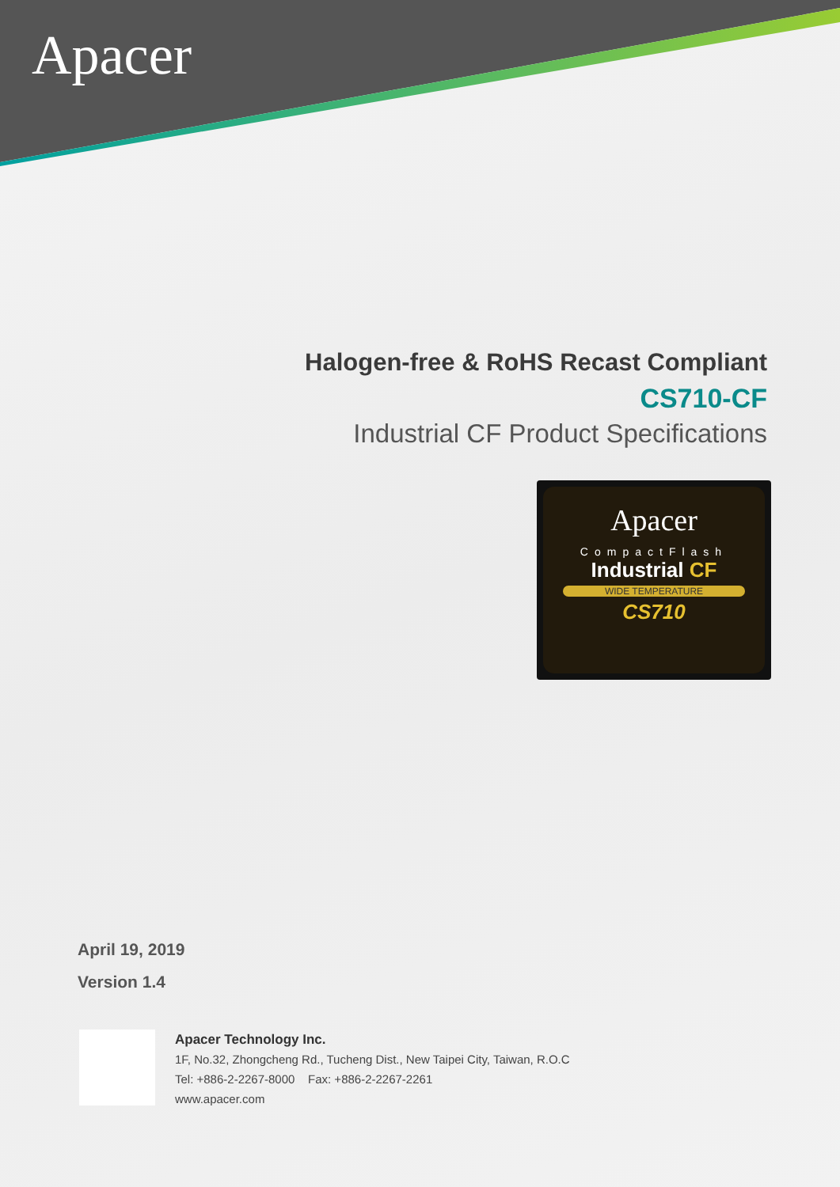Apacer
Halogen-free & RoHS Recast Compliant
CS710-CF
Industrial CF Product Specifications
Apacer
CompactFlash
Industrial CF
WIDE TEMPERATURE
CS710
April 19, 2019
Version 1.4
Apacer Technology Inc.
1F, No.32, Zhongcheng Rd., Tucheng Dist., New Taipei City, Taiwan, R.O.C
Tel: +886-2-2267-8000 Fax: +886-2-2267-2261
www.apacer.com